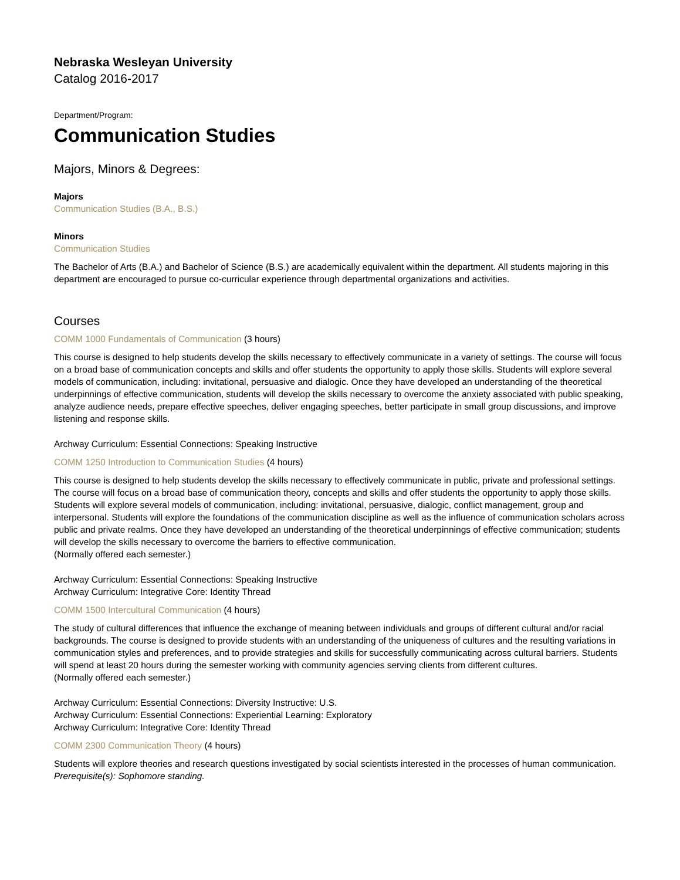Nebraska Wesleyan University
Catalog 2016-2017
Department/Program:
Communication Studies
Majors, Minors & Degrees:
Majors
Communication Studies (B.A., B.S.)
Minors
Communication Studies
The Bachelor of Arts (B.A.) and Bachelor of Science (B.S.) are academically equivalent within the department. All students majoring in this department are encouraged to pursue co-curricular experience through departmental organizations and activities.
Courses
COMM 1000 Fundamentals of Communication (3 hours)
This course is designed to help students develop the skills necessary to effectively communicate in a variety of settings. The course will focus on a broad base of communication concepts and skills and offer students the opportunity to apply those skills. Students will explore several models of communication, including: invitational, persuasive and dialogic. Once they have developed an understanding of the theoretical underpinnings of effective communication, students will develop the skills necessary to overcome the anxiety associated with public speaking, analyze audience needs, prepare effective speeches, deliver engaging speeches, better participate in small group discussions, and improve listening and response skills.
Archway Curriculum: Essential Connections: Speaking Instructive
COMM 1250 Introduction to Communication Studies (4 hours)
This course is designed to help students develop the skills necessary to effectively communicate in public, private and professional settings. The course will focus on a broad base of communication theory, concepts and skills and offer students the opportunity to apply those skills. Students will explore several models of communication, including: invitational, persuasive, dialogic, conflict management, group and interpersonal. Students will explore the foundations of the communication discipline as well as the influence of communication scholars across public and private realms. Once they have developed an understanding of the theoretical underpinnings of effective communication; students will develop the skills necessary to overcome the barriers to effective communication.
(Normally offered each semester.)
Archway Curriculum: Essential Connections: Speaking Instructive
Archway Curriculum: Integrative Core: Identity Thread
COMM 1500 Intercultural Communication (4 hours)
The study of cultural differences that influence the exchange of meaning between individuals and groups of different cultural and/or racial backgrounds. The course is designed to provide students with an understanding of the uniqueness of cultures and the resulting variations in communication styles and preferences, and to provide strategies and skills for successfully communicating across cultural barriers. Students will spend at least 20 hours during the semester working with community agencies serving clients from different cultures.
(Normally offered each semester.)
Archway Curriculum: Essential Connections: Diversity Instructive: U.S.
Archway Curriculum: Essential Connections: Experiential Learning: Exploratory
Archway Curriculum: Integrative Core: Identity Thread
COMM 2300 Communication Theory (4 hours)
Students will explore theories and research questions investigated by social scientists interested in the processes of human communication.
Prerequisite(s): Sophomore standing.